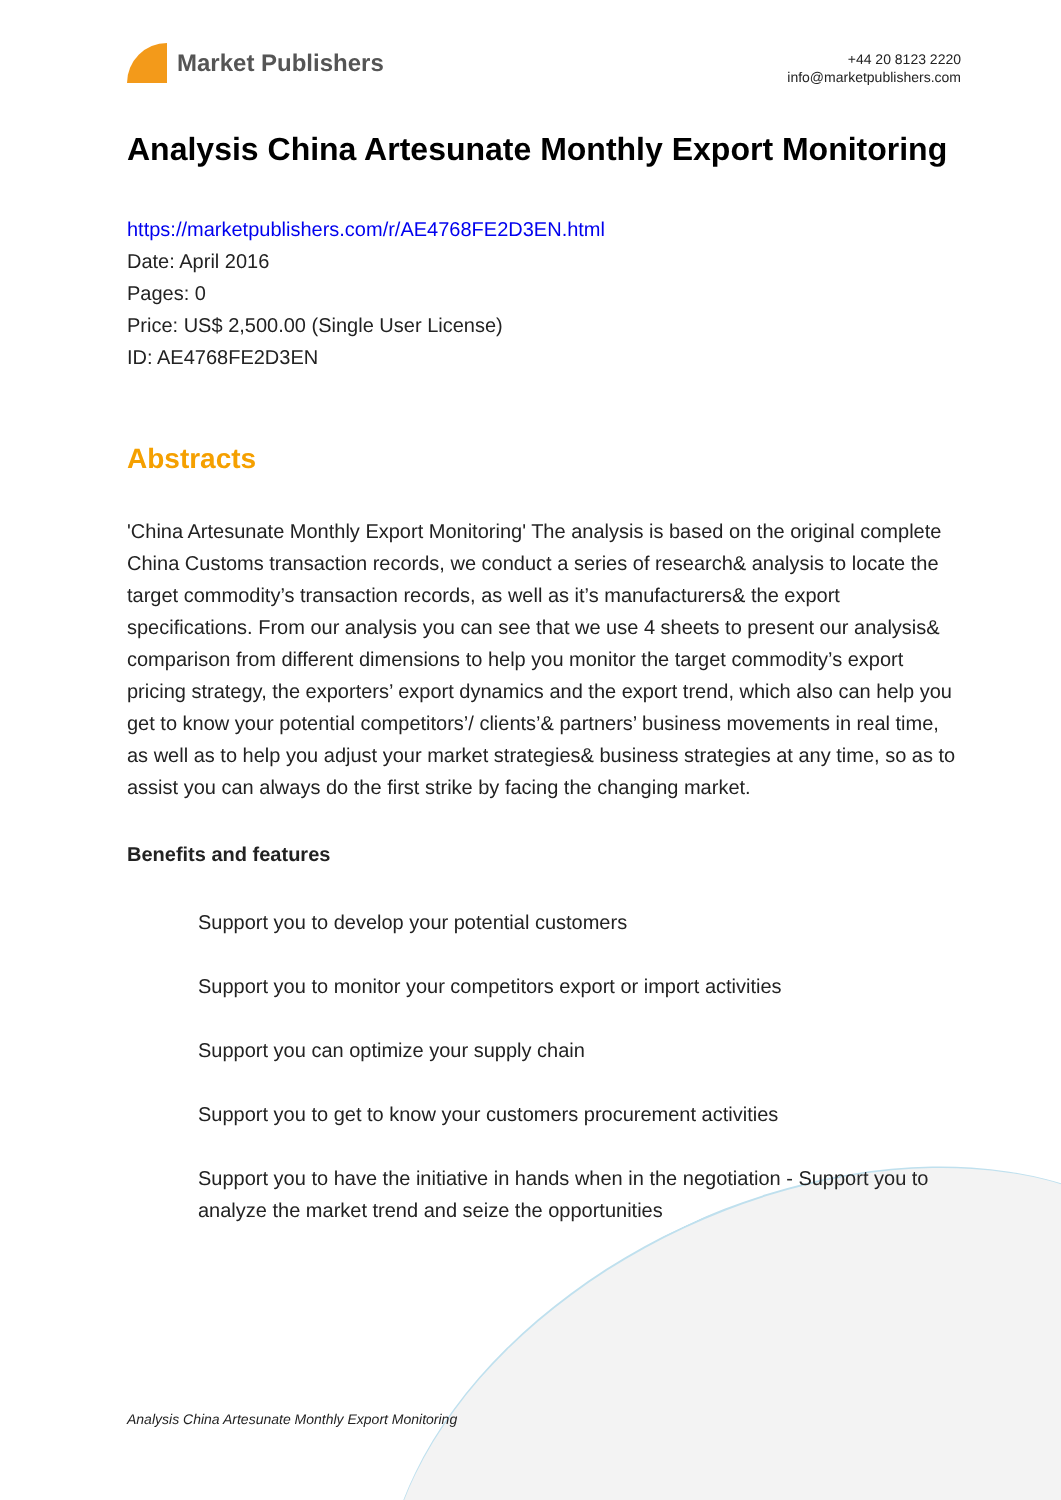Market Publishers
+44 20 8123 2220
info@marketpublishers.com
Analysis China Artesunate Monthly Export Monitoring
https://marketpublishers.com/r/AE4768FE2D3EN.html
Date: April 2016
Pages: 0
Price: US$ 2,500.00 (Single User License)
ID: AE4768FE2D3EN
Abstracts
'China Artesunate Monthly Export Monitoring' The analysis is based on the original complete China Customs transaction records, we conduct a series of research& analysis to locate the target commodity’s transaction records, as well as it’s manufacturers& the export specifications. From our analysis you can see that we use 4 sheets to present our analysis& comparison from different dimensions to help you monitor the target commodity’s export pricing strategy, the exporters’ export dynamics and the export trend, which also can help you get to know your potential competitors’/ clients’& partners’ business movements in real time, as well as to help you adjust your market strategies& business strategies at any time, so as to assist you can always do the first strike by facing the changing market.
Benefits and features
Support you to develop your potential customers
Support you to monitor your competitors export or import activities
Support you can optimize your supply chain
Support you to get to know your customers procurement activities
Support you to have the initiative in hands when in the negotiation - Support you to analyze the market trend and seize the opportunities
Analysis China Artesunate Monthly Export Monitoring